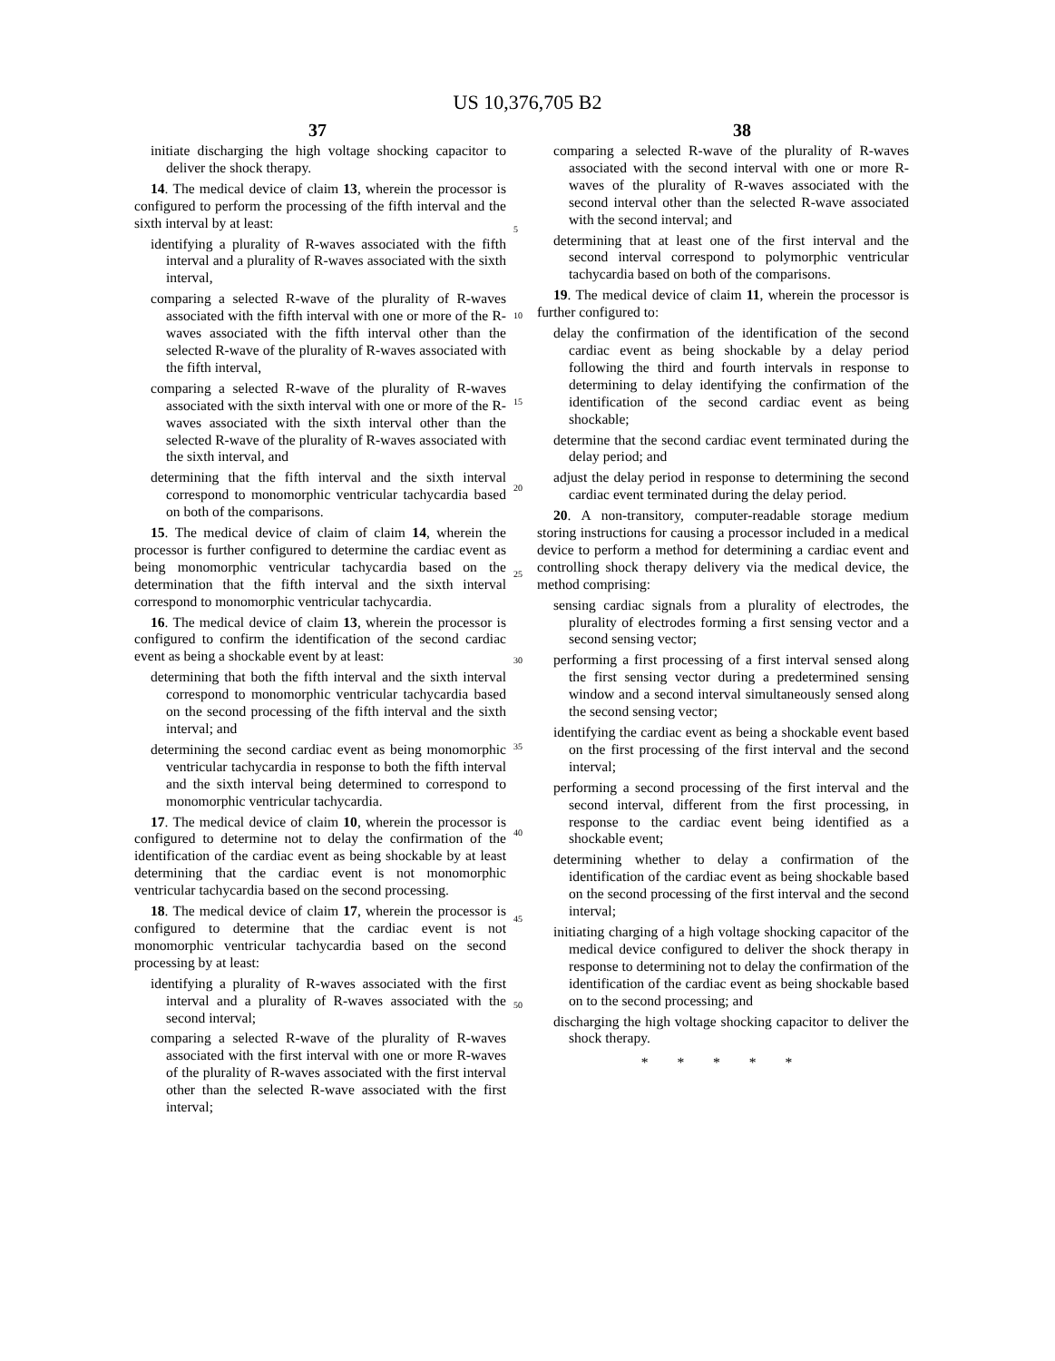US 10,376,705 B2
37 38
initiate discharging the high voltage shocking capacitor to deliver the shock therapy.
14. The medical device of claim 13, wherein the processor is configured to perform the processing of the fifth interval and the sixth interval by at least:
identifying a plurality of R-waves associated with the fifth interval and a plurality of R-waves associated with the sixth interval,
comparing a selected R-wave of the plurality of R-waves associated with the fifth interval with one or more of the R-waves associated with the fifth interval other than the selected R-wave of the plurality of R-waves associated with the fifth interval,
comparing a selected R-wave of the plurality of R-waves associated with the sixth interval with one or more of the R-waves associated with the sixth interval other than the selected R-wave of the plurality of R-waves associated with the sixth interval, and
determining that the fifth interval and the sixth interval correspond to monomorphic ventricular tachycardia based on both of the comparisons.
15. The medical device of claim of claim 14, wherein the processor is further configured to determine the cardiac event as being monomorphic ventricular tachycardia based on the determination that the fifth interval and the sixth interval correspond to monomorphic ventricular tachycardia.
16. The medical device of claim 13, wherein the processor is configured to confirm the identification of the second cardiac event as being a shockable event by at least:
determining that both the fifth interval and the sixth interval correspond to monomorphic ventricular tachycardia based on the second processing of the fifth interval and the sixth interval; and
determining the second cardiac event as being monomorphic ventricular tachycardia in response to both the fifth interval and the sixth interval being determined to correspond to monomorphic ventricular tachycardia.
17. The medical device of claim 10, wherein the processor is configured to determine not to delay the confirmation of the identification of the cardiac event as being shockable by at least determining that the cardiac event is not monomorphic ventricular tachycardia based on the second processing.
18. The medical device of claim 17, wherein the processor is configured to determine that the cardiac event is not monomorphic ventricular tachycardia based on the second processing by at least:
identifying a plurality of R-waves associated with the first interval and a plurality of R-waves associated with the second interval;
comparing a selected R-wave of the plurality of R-waves associated with the first interval with one or more R-waves of the plurality of R-waves associated with the first interval other than the selected R-wave associated with the first interval;
5
10
15
20
25
30
35
40
45
50
comparing a selected R-wave of the plurality of R-waves associated with the second interval with one or more R-waves of the plurality of R-waves associated with the second interval other than the selected R-wave associated with the second interval; and
determining that at least one of the first interval and the second interval correspond to polymorphic ventricular tachycardia based on both of the comparisons.
19. The medical device of claim 11, wherein the processor is further configured to:
delay the confirmation of the identification of the second cardiac event as being shockable by a delay period following the third and fourth intervals in response to determining to delay identifying the confirmation of the identification of the second cardiac event as being shockable;
determine that the second cardiac event terminated during the delay period; and
adjust the delay period in response to determining the second cardiac event terminated during the delay period.
20. A non-transitory, computer-readable storage medium storing instructions for causing a processor included in a medical device to perform a method for determining a cardiac event and controlling shock therapy delivery via the medical device, the method comprising:
sensing cardiac signals from a plurality of electrodes, the plurality of electrodes forming a first sensing vector and a second sensing vector;
performing a first processing of a first interval sensed along the first sensing vector during a predetermined sensing window and a second interval simultaneously sensed along the second sensing vector;
identifying the cardiac event as being a shockable event based on the first processing of the first interval and the second interval;
performing a second processing of the first interval and the second interval, different from the first processing, in response to the cardiac event being identified as a shockable event;
determining whether to delay a confirmation of the identification of the cardiac event as being shockable based on the second processing of the first interval and the second interval;
initiating charging of a high voltage shocking capacitor of the medical device configured to deliver the shock therapy in response to determining not to delay the confirmation of the identification of the cardiac event as being shockable based on to the second processing; and
discharging the high voltage shocking capacitor to deliver the shock therapy.
* * * * *